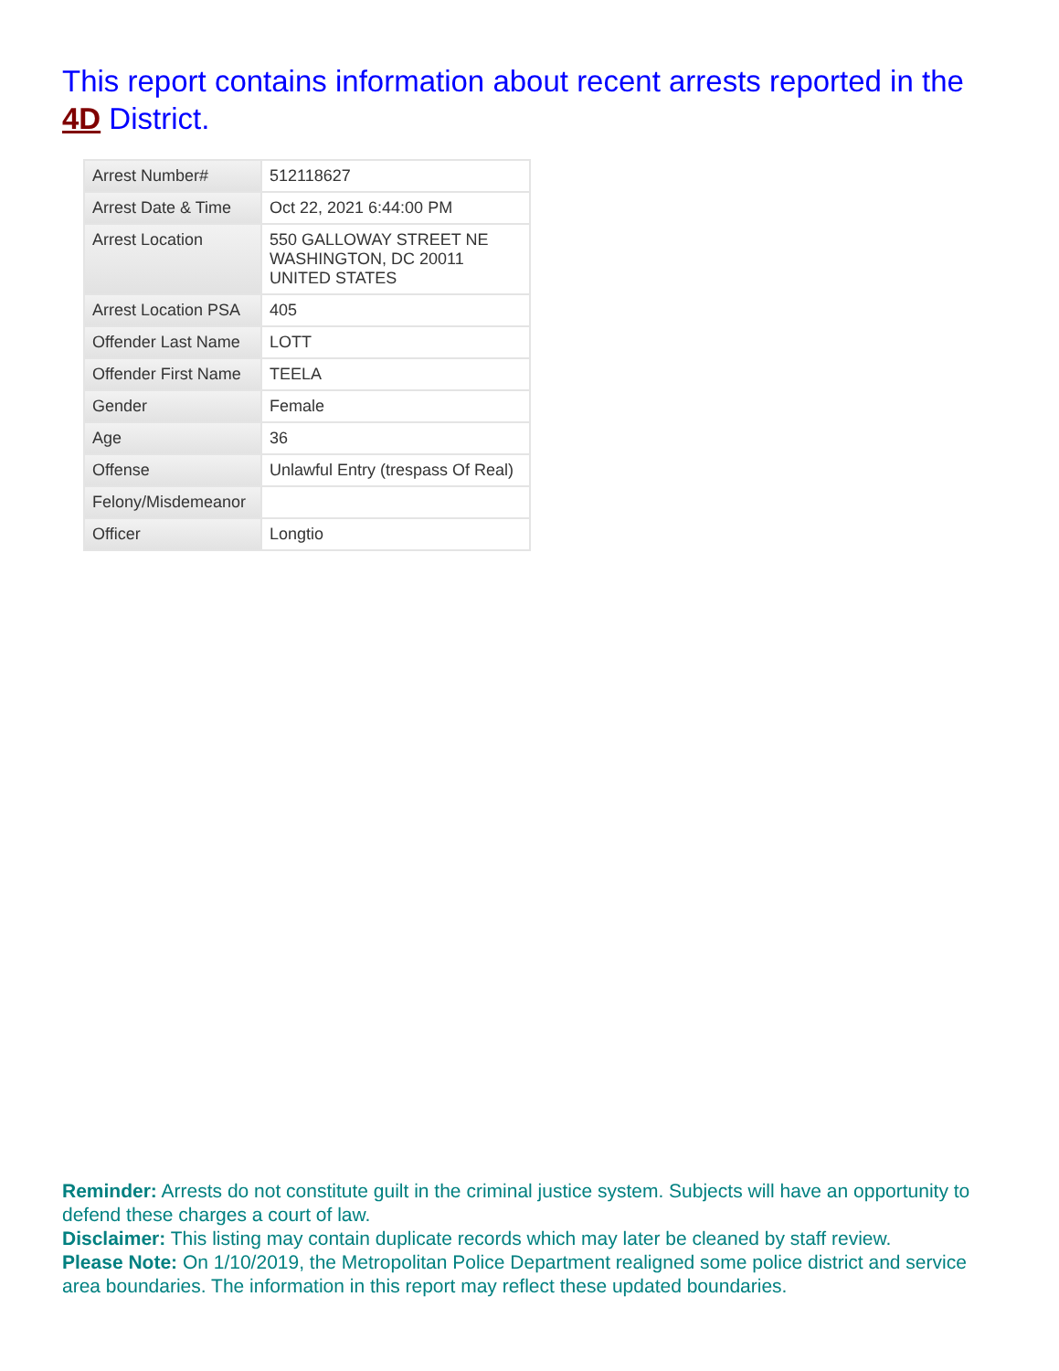This report contains information about recent arrests reported in the 4D District.
| Arrest Number# | 512118627 |
| Arrest Date & Time | Oct 22, 2021 6:44:00 PM |
| Arrest Location | 550 GALLOWAY STREET NE WASHINGTON, DC 20011 UNITED STATES |
| Arrest Location PSA | 405 |
| Offender Last Name | LOTT |
| Offender First Name | TEELA |
| Gender | Female |
| Age | 36 |
| Offense | Unlawful Entry (trespass Of Real) |
| Felony/Misdemeanor | |
| Officer | Longtio |
Reminder: Arrests do not constitute guilt in the criminal justice system. Subjects will have an opportunity to defend these charges a court of law.
Disclaimer: This listing may contain duplicate records which may later be cleaned by staff review.
Please Note: On 1/10/2019, the Metropolitan Police Department realigned some police district and service area boundaries. The information in this report may reflect these updated boundaries.